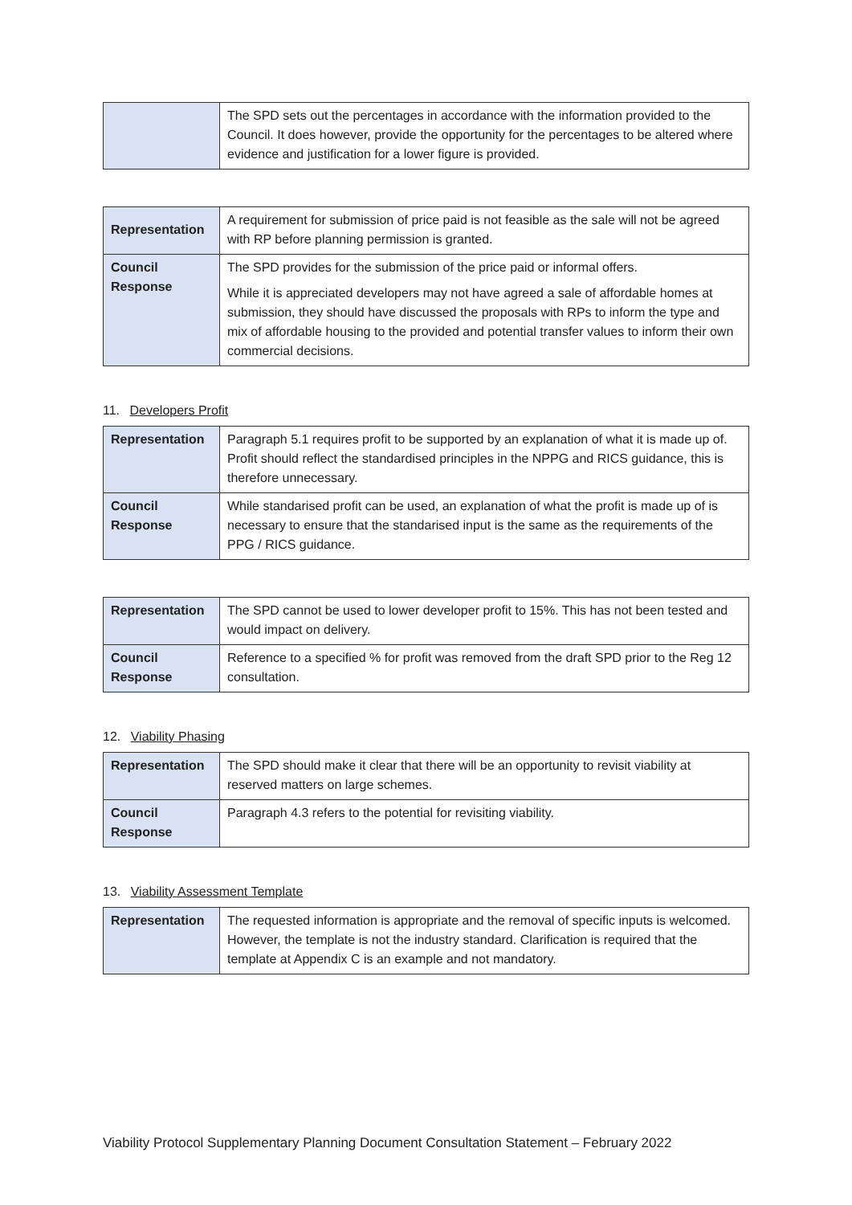| | The SPD sets out the percentages in accordance with the information provided to the Council. It does however, provide the opportunity for the percentages to be altered where evidence and justification for a lower figure is provided. |
| Representation | A requirement for submission of price paid is not feasible as the sale will not be agreed with RP before planning permission is granted. |
| Council Response | The SPD provides for the submission of the price paid or informal offers. While it is appreciated developers may not have agreed a sale of affordable homes at submission, they should have discussed the proposals with RPs to inform the type and mix of affordable housing to the provided and potential transfer values to inform their own commercial decisions. |
11. Developers Profit
| Representation | Paragraph 5.1 requires profit to be supported by an explanation of what it is made up of. Profit should reflect the standardised principles in the NPPG and RICS guidance, this is therefore unnecessary. |
| Council Response | While standarised profit can be used, an explanation of what the profit is made up of is necessary to ensure that the standarised input is the same as the requirements of the PPG / RICS guidance. |
| Representation | The SPD cannot be used to lower developer profit to 15%. This has not been tested and would impact on delivery. |
| Council Response | Reference to a specified % for profit was removed from the draft SPD prior to the Reg 12 consultation. |
12. Viability Phasing
| Representation | The SPD should make it clear that there will be an opportunity to revisit viability at reserved matters on large schemes. |
| Council Response | Paragraph 4.3 refers to the potential for revisiting viability. |
13. Viability Assessment Template
| Representation | The requested information is appropriate and the removal of specific inputs is welcomed. However, the template is not the industry standard. Clarification is required that the template at Appendix C is an example and not mandatory. |
Viability Protocol Supplementary Planning Document Consultation Statement – February 2022